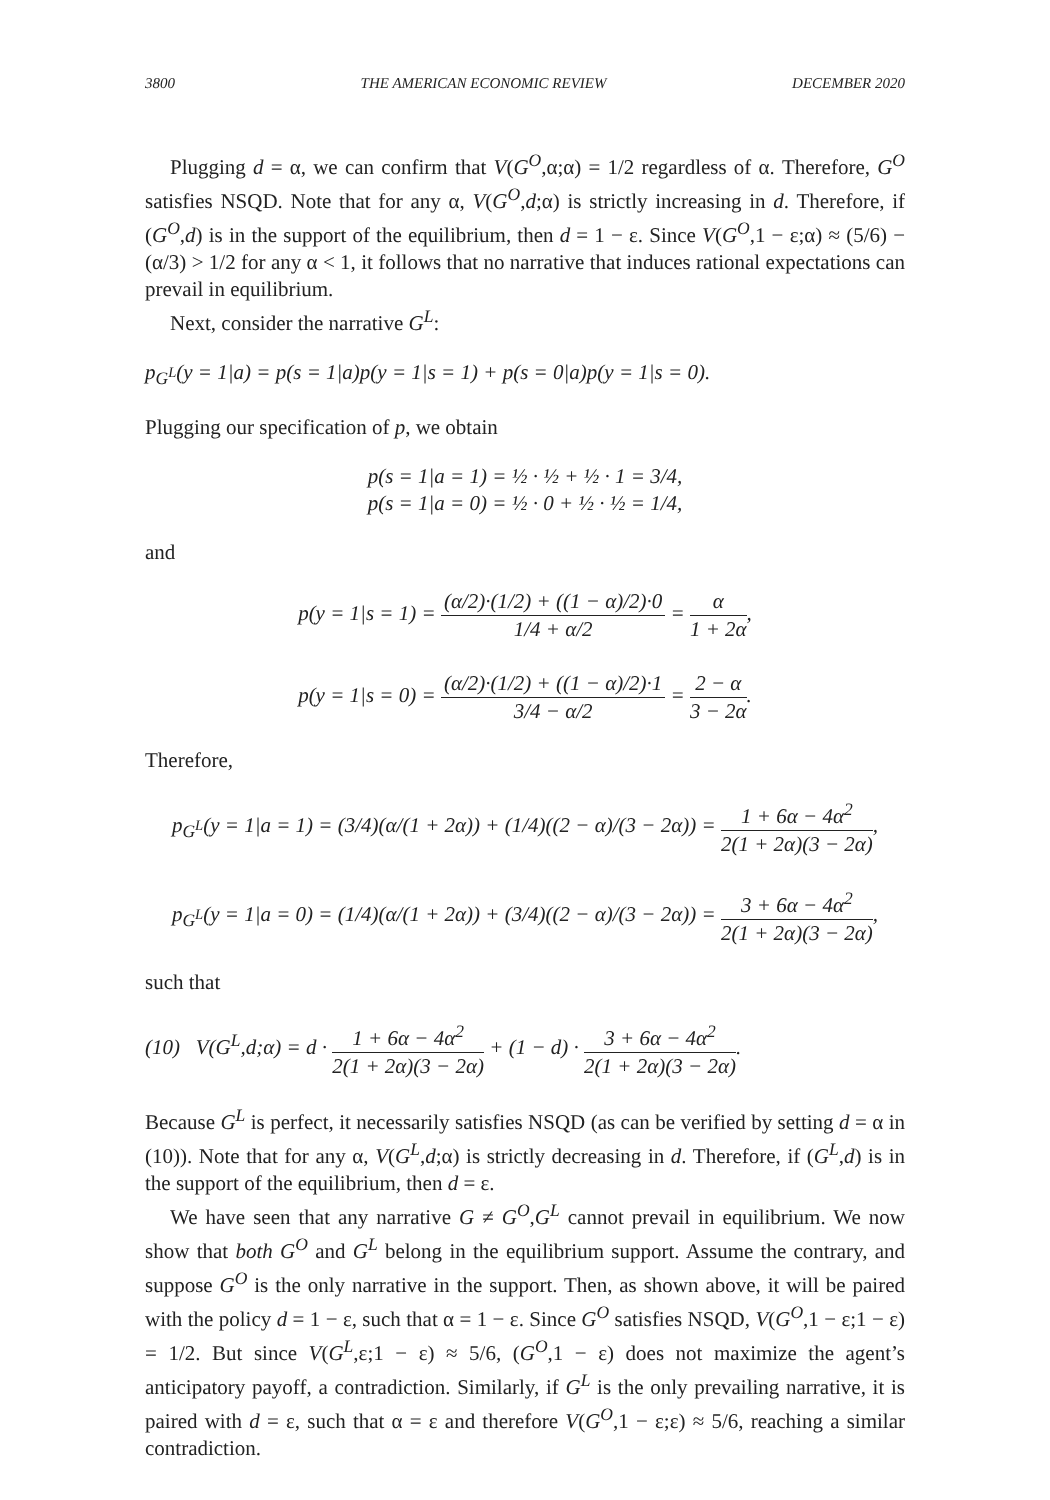3800 THE AMERICAN ECONOMIC REVIEW DECEMBER 2020
Plugging d = α, we can confirm that V(G<sup>O</sup>,α;α) = 1/2 regardless of α. Therefore, G<sup>O</sup> satisfies NSQD. Note that for any α, V(G<sup>O</sup>,d;α) is strictly increasing in d. Therefore, if (G<sup>O</sup>,d) is in the support of the equilibrium, then d = 1 − ε. Since V(G<sup>O</sup>,1 − ε;α) ≈ (5/6) − (α/3) > 1/2 for any α < 1, it follows that no narrative that induces rational expectations can prevail in equilibrium.
Next, consider the narrative G<sup>L</sup>:
p<sub>G<sup>L</sup></sub>(y = 1|a) = p(s = 1|a)p(y = 1|s = 1) + p(s = 0|a)p(y = 1|s = 0).
Plugging our specification of p, we obtain
p(s = 1|a = 1) = ½ · ½ + ½ · 1 = 3/4,
p(s = 1|a = 0) = ½ · 0 + ½ · ½ = 1/4,
and
p(y = 1|s = 1) = (α/2)·(1/2) + ((1 − α)/2)·0 1/4 + α/2 = α 1 + 2α,
p(y = 1|s = 0) = (α/2)·(1/2) + ((1 − α)/2)·1 3/4 − α/2 = 2 − α 3 − 2α.
Therefore,
p<sub>G<sup>L</sup></sub>(y = 1|a = 1) = (3/4)(α/(1 + 2α)) + (1/4)((2 − α)/(3 − 2α)) = 1 + 6α − 4α<sup>2</sup> 2(1 + 2α)(3 − 2α),
p<sub>G<sup>L</sup></sub>(y = 1|a = 0) = (1/4)(α/(1 + 2α)) + (3/4)((2 − α)/(3 − 2α)) = 3 + 6α − 4α<sup>2</sup> 2(1 + 2α)(3 − 2α),
such that
(10) V(G<sup>L</sup>,d;α) = d · 1 + 6α − 4α<sup>2</sup> 2(1 + 2α)(3 − 2α) + (1 − d) · 3 + 6α − 4α<sup>2</sup> 2(1 + 2α)(3 − 2α).
Because G<sup>L</sup> is perfect, it necessarily satisfies NSQD (as can be verified by setting d = α in (10)). Note that for any α, V(G<sup>L</sup>,d;α) is strictly decreasing in d. Therefore, if (G<sup>L</sup>,d) is in the support of the equilibrium, then d = ε.
We have seen that any narrative G ≠ G<sup>O</sup>,G<sup>L</sup> cannot prevail in equilibrium. We now show that both G<sup>O</sup> and G<sup>L</sup> belong in the equilibrium support. Assume the contrary, and suppose G<sup>O</sup> is the only narrative in the support. Then, as shown above, it will be paired with the policy d = 1 − ε, such that α = 1 − ε. Since G<sup>O</sup> satisfies NSQD, V(G<sup>O</sup>,1 − ε;1 − ε) = 1/2. But since V(G<sup>L</sup>,ε;1 − ε) ≈ 5/6, (G<sup>O</sup>,1 − ε) does not maximize the agent’s anticipatory payoff, a contradiction. Similarly, if G<sup>L</sup> is the only prevailing narrative, it is paired with d = ε, such that α = ε and therefore V(G<sup>O</sup>,1 − ε;ε) ≈ 5/6, reaching a similar contradiction.